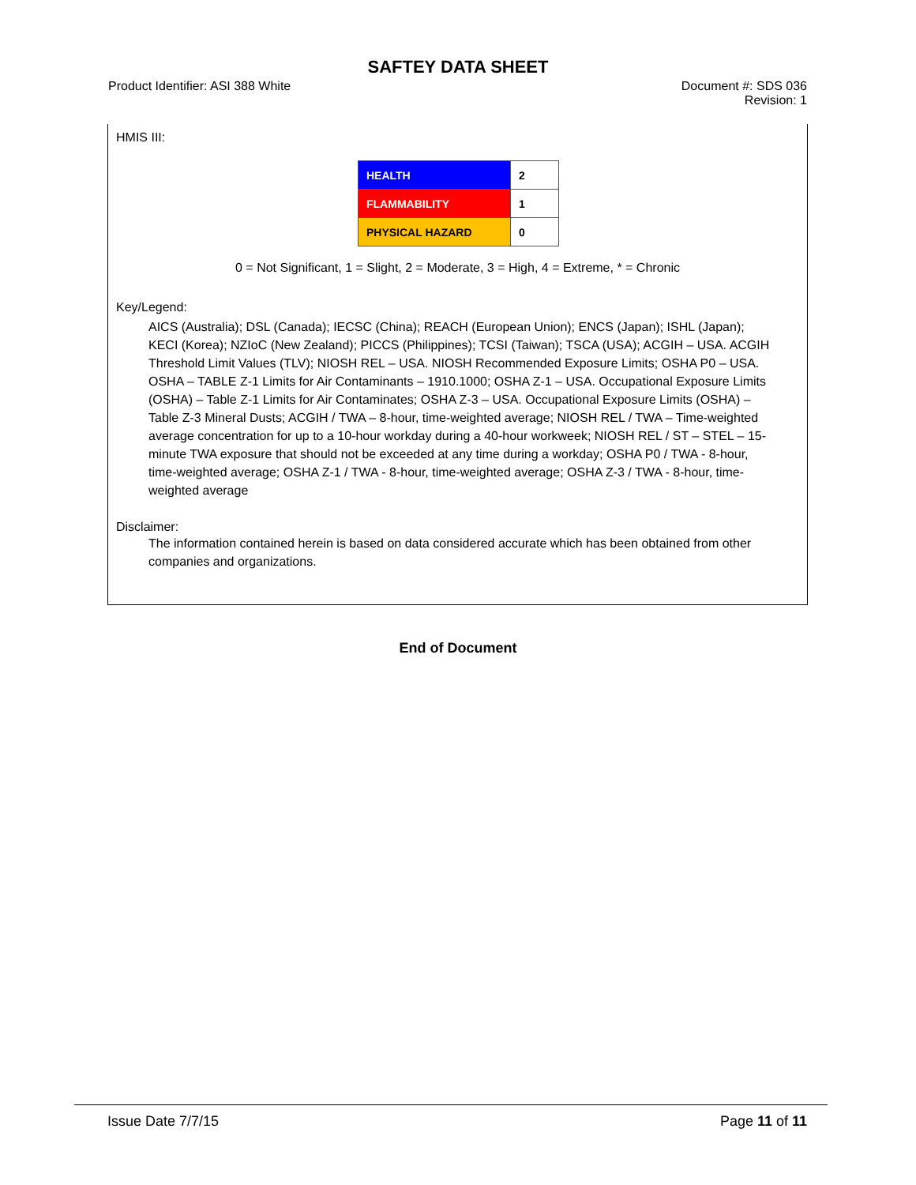SAFTEY DATA SHEET
Product Identifier: ASI 388 White
Document #: SDS 036
Revision: 1
HMIS III:
| HEALTH | 2 |
| FLAMMABILITY | 1 |
| PHYSICAL HAZARD | 0 |
0 = Not Significant, 1 = Slight, 2 = Moderate, 3 = High, 4 = Extreme, * = Chronic
Key/Legend:
AICS (Australia); DSL (Canada); IECSC (China); REACH (European Union); ENCS (Japan); ISHL (Japan); KECI (Korea); NZIoC (New Zealand); PICCS (Philippines); TCSI (Taiwan); TSCA (USA); ACGIH – USA. ACGIH Threshold Limit Values (TLV); NIOSH REL – USA. NIOSH Recommended Exposure Limits; OSHA P0 – USA. OSHA – TABLE Z-1 Limits for Air Contaminants – 1910.1000; OSHA Z-1 – USA. Occupational Exposure Limits (OSHA) – Table Z-1 Limits for Air Contaminates; OSHA Z-3 – USA. Occupational Exposure Limits (OSHA) – Table Z-3 Mineral Dusts; ACGIH / TWA – 8-hour, time-weighted average; NIOSH REL / TWA – Time-weighted average concentration for up to a 10-hour workday during a 40-hour workweek; NIOSH REL / ST – STEL – 15-minute TWA exposure that should not be exceeded at any time during a workday; OSHA P0 / TWA - 8-hour, time-weighted average; OSHA Z-1 / TWA - 8-hour, time-weighted average; OSHA Z-3 / TWA - 8-hour, time-weighted average
Disclaimer:
The information contained herein is based on data considered accurate which has been obtained from other companies and organizations.
End of Document
Issue Date 7/7/15 Page 11 of 11